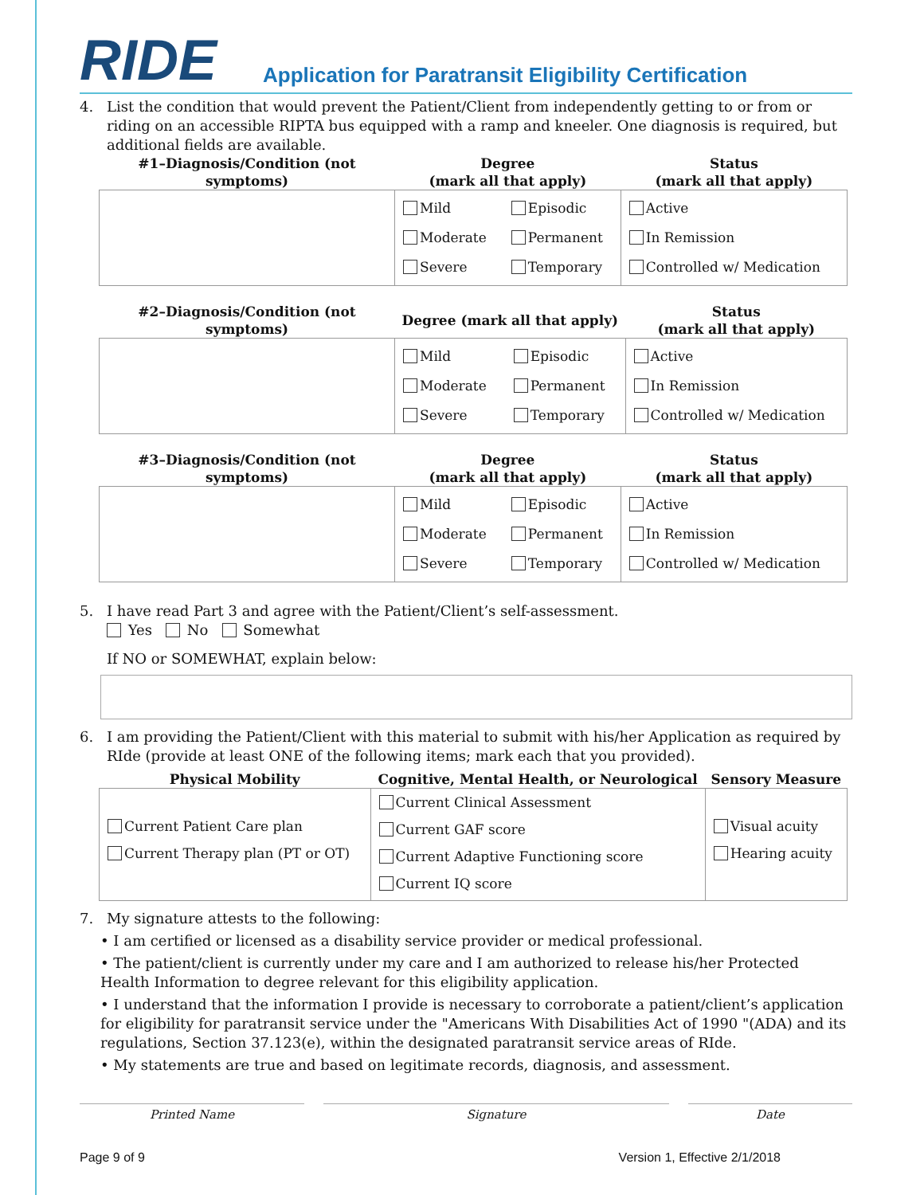RIDE
Application for Paratransit Eligibility Certification
4. List the condition that would prevent the Patient/Client from independently getting to or from or riding on an accessible RIPTA bus equipped with a ramp and kneeler. One diagnosis is required, but additional fields are available.
| #1–Diagnosis/Condition (not symptoms) | Degree (mark all that apply) | | Status (mark all that apply) |
| --- | --- | --- | --- |
| | Mild Moderate Severe | Episodic Permanent Temporary | Active In Remission Controlled w/ Medication |
| #2–Diagnosis/Condition (not symptoms) | Degree (mark all that apply) | | Status (mark all that apply) |
| --- | --- | --- | --- |
| | Mild Moderate Severe | Episodic Permanent Temporary | Active In Remission Controlled w/ Medication |
| #3–Diagnosis/Condition (not symptoms) | Degree (mark all that apply) | | Status (mark all that apply) |
| --- | --- | --- | --- |
| | Mild Moderate Severe | Episodic Permanent Temporary | Active In Remission Controlled w/ Medication |
5. I have read Part 3 and agree with the Patient/Client’s self-assessment.
Yes No Somewhat
If NO or SOMEWHAT, explain below:
6. I am providing the Patient/Client with this material to submit with his/her Application as required by RIde (provide at least ONE of the following items; mark each that you provided).
| Physical Mobility | Cognitive, Mental Health, or Neurological | Sensory Measure |
| --- | --- | --- |
| Current Patient Care plan Current Therapy plan (PT or OT) | Current Clinical Assessment Current GAF score Current Adaptive Functioning score Current IQ score | Visual acuity Hearing acuity |
7. My signature attests to the following:
• I am certified or licensed as a disability service provider or medical professional.
• The patient/client is currently under my care and I am authorized to release his/her Protected Health Information to degree relevant for this eligibility application.
• I understand that the information I provide is necessary to corroborate a patient/client’s application for eligibility for paratransit service under the "Americans With Disabilities Act of 1990 "(ADA) and its regulations, Section 37.123(e), within the designated paratransit service areas of RIde.
• My statements are true and based on legitimate records, diagnosis, and assessment.
Printed Name Signature Date
Page 9 of 9 Version 1, Effective 2/1/2018